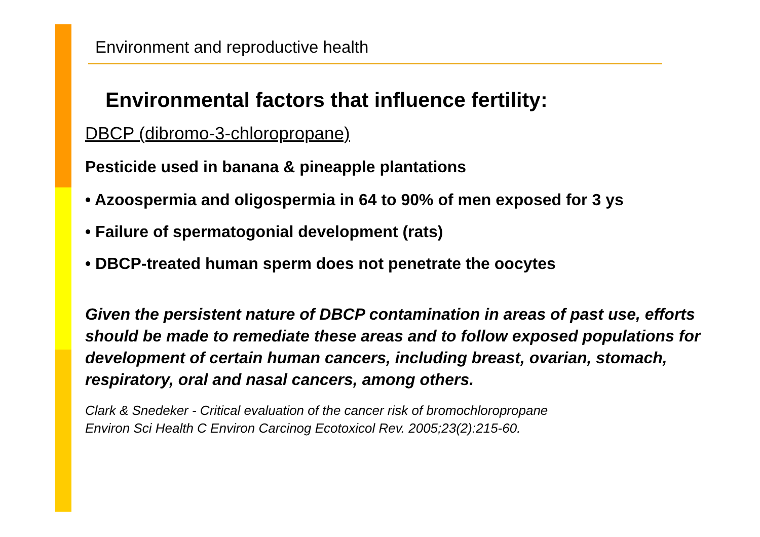Environment and reproductive health
Environmental factors that influence fertility:
DBCP (dibromo-3-chloropropane)
Pesticide used in banana & pineapple plantations
• Azoospermia and oligospermia in 64 to 90% of men exposed for 3 ys
• Failure of spermatogonial development (rats)
• DBCP-treated human sperm does not penetrate the oocytes
Given the persistent nature of DBCP contamination in areas of past use, efforts should be made to remediate these areas and to follow exposed populations for development of certain human cancers, including breast, ovarian, stomach, respiratory, oral and nasal cancers, among others.
Clark & Snedeker - Critical evaluation of the cancer risk of bromochloropropane
Environ Sci Health C Environ Carcinog Ecotoxicol Rev. 2005;23(2):215-60.